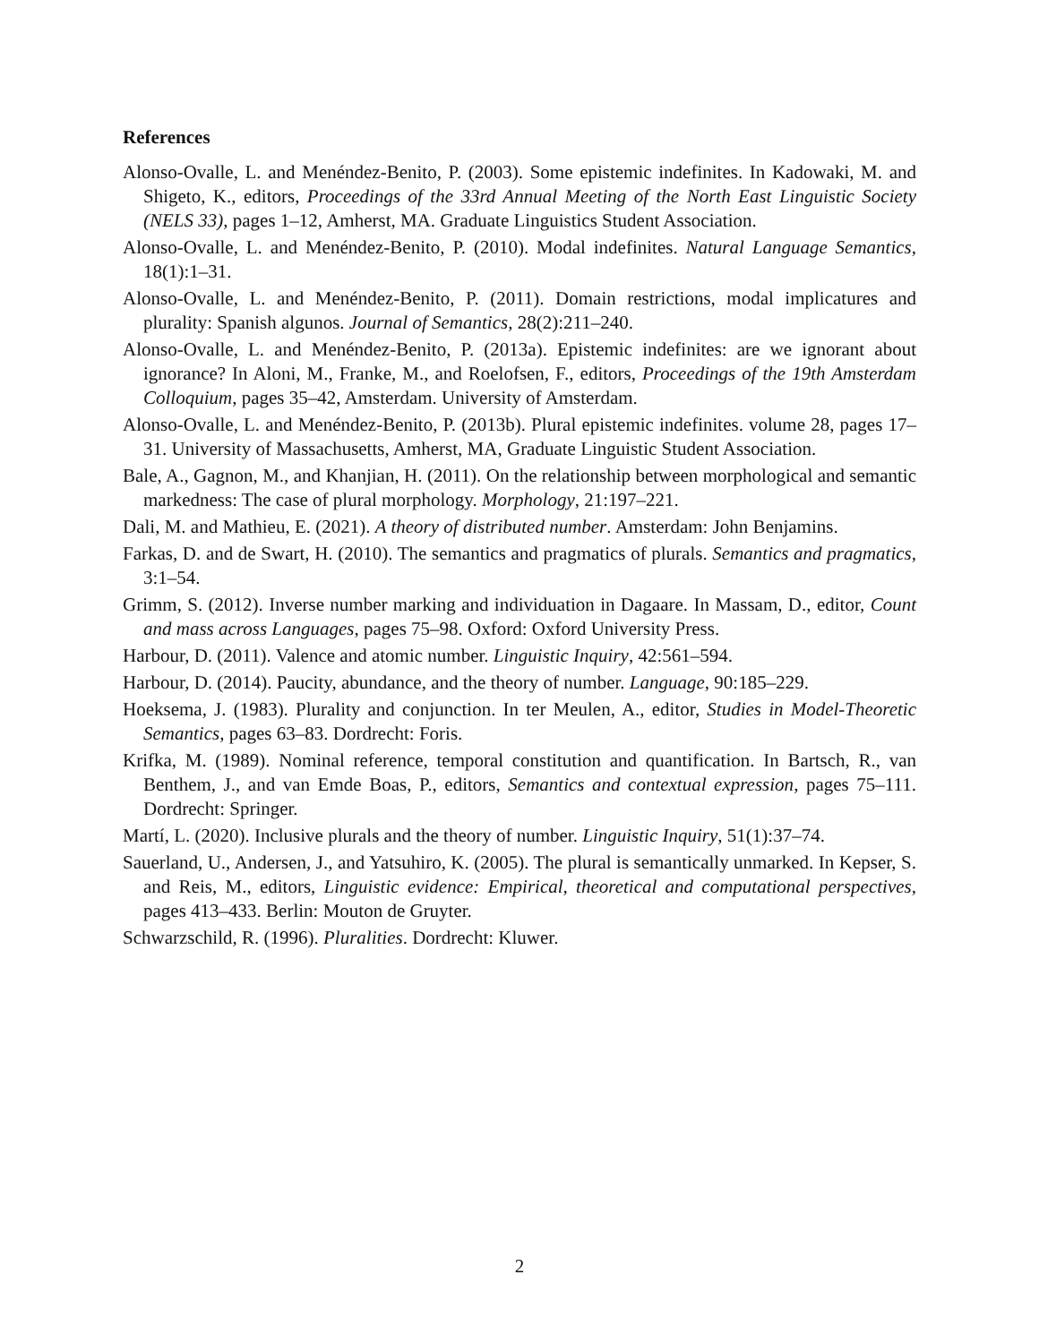References
Alonso-Ovalle, L. and Menéndez-Benito, P. (2003). Some epistemic indefinites. In Kadowaki, M. and Shigeto, K., editors, Proceedings of the 33rd Annual Meeting of the North East Linguistic Society (NELS 33), pages 1–12, Amherst, MA. Graduate Linguistics Student Association.
Alonso-Ovalle, L. and Menéndez-Benito, P. (2010). Modal indefinites. Natural Language Semantics, 18(1):1–31.
Alonso-Ovalle, L. and Menéndez-Benito, P. (2011). Domain restrictions, modal implicatures and plurality: Spanish algunos. Journal of Semantics, 28(2):211–240.
Alonso-Ovalle, L. and Menéndez-Benito, P. (2013a). Epistemic indefinites: are we ignorant about ignorance? In Aloni, M., Franke, M., and Roelofsen, F., editors, Proceedings of the 19th Amsterdam Colloquium, pages 35–42, Amsterdam. University of Amsterdam.
Alonso-Ovalle, L. and Menéndez-Benito, P. (2013b). Plural epistemic indefinites. volume 28, pages 17–31. University of Massachusetts, Amherst, MA, Graduate Linguistic Student Association.
Bale, A., Gagnon, M., and Khanjian, H. (2011). On the relationship between morphological and semantic markedness: The case of plural morphology. Morphology, 21:197–221.
Dali, M. and Mathieu, E. (2021). A theory of distributed number. Amsterdam: John Benjamins.
Farkas, D. and de Swart, H. (2010). The semantics and pragmatics of plurals. Semantics and pragmatics, 3:1–54.
Grimm, S. (2012). Inverse number marking and individuation in Dagaare. In Massam, D., editor, Count and mass across Languages, pages 75–98. Oxford: Oxford University Press.
Harbour, D. (2011). Valence and atomic number. Linguistic Inquiry, 42:561–594.
Harbour, D. (2014). Paucity, abundance, and the theory of number. Language, 90:185–229.
Hoeksema, J. (1983). Plurality and conjunction. In ter Meulen, A., editor, Studies in Model-Theoretic Semantics, pages 63–83. Dordrecht: Foris.
Krifka, M. (1989). Nominal reference, temporal constitution and quantification. In Bartsch, R., van Benthem, J., and van Emde Boas, P., editors, Semantics and contextual expression, pages 75–111. Dordrecht: Springer.
Martí, L. (2020). Inclusive plurals and the theory of number. Linguistic Inquiry, 51(1):37–74.
Sauerland, U., Andersen, J., and Yatsuhiro, K. (2005). The plural is semantically unmarked. In Kepser, S. and Reis, M., editors, Linguistic evidence: Empirical, theoretical and computational perspectives, pages 413–433. Berlin: Mouton de Gruyter.
Schwarzschild, R. (1996). Pluralities. Dordrecht: Kluwer.
2